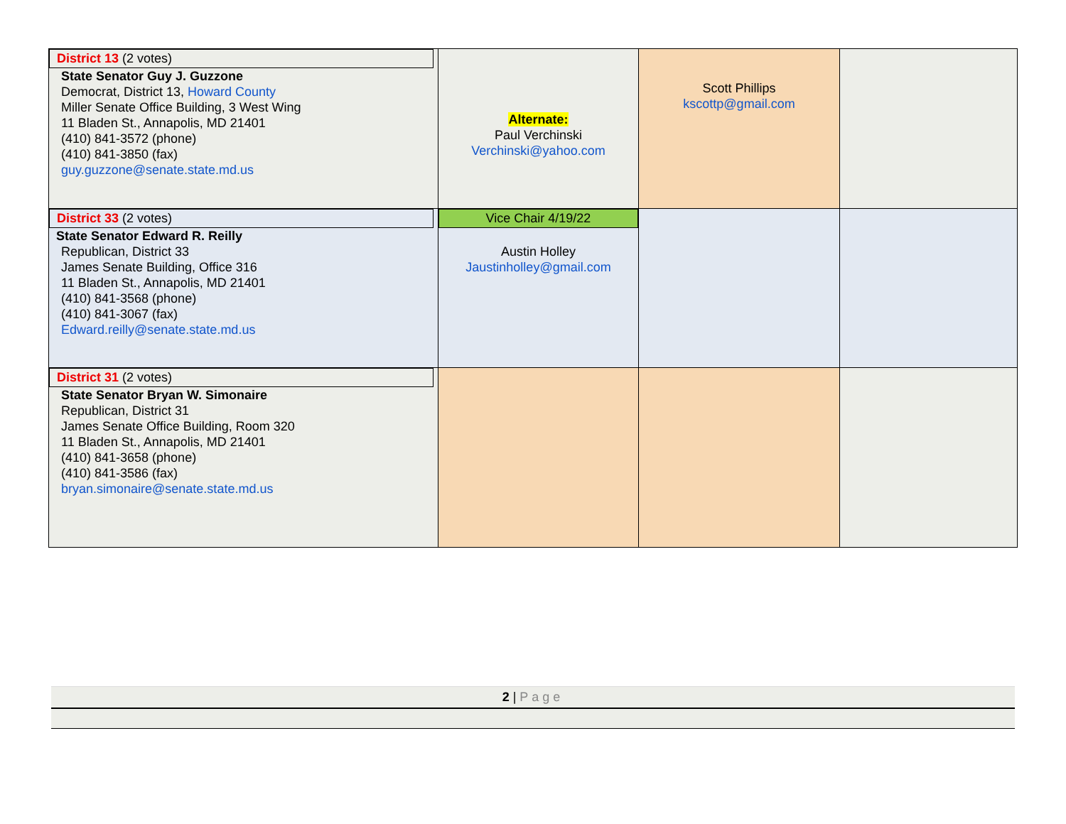| District 13 (2 votes) State Senator Guy J. Guzzone Democrat, District 13, Howard County Miller Senate Office Building, 3 West Wing 11 Bladen St., Annapolis, MD 21401 (410) 841-3572 (phone) (410) 841-3850 (fax) guy.guzzone@senate.state.md.us | Alternate: Paul Verchinski Verchinski@yahoo.com | Scott Phillips kscottp@gmail.com | |
| District 33 (2 votes) State Senator Edward R. Reilly Republican, District 33 James Senate Building, Office 316 11 Bladen St., Annapolis, MD 21401 (410) 841-3568 (phone) (410) 841-3067 (fax) Edward.reilly@senate.state.md.us | Vice Chair 4/19/22 Austin Holley Jaustinholley@gmail.com | | |
| District 31 (2 votes) State Senator Bryan W. Simonaire Republican, District 31 James Senate Office Building, Room 320 11 Bladen St., Annapolis, MD 21401 (410) 841-3658 (phone) (410) 841-3586 (fax) bryan.simonaire@senate.state.md.us | | | |
2 | Page